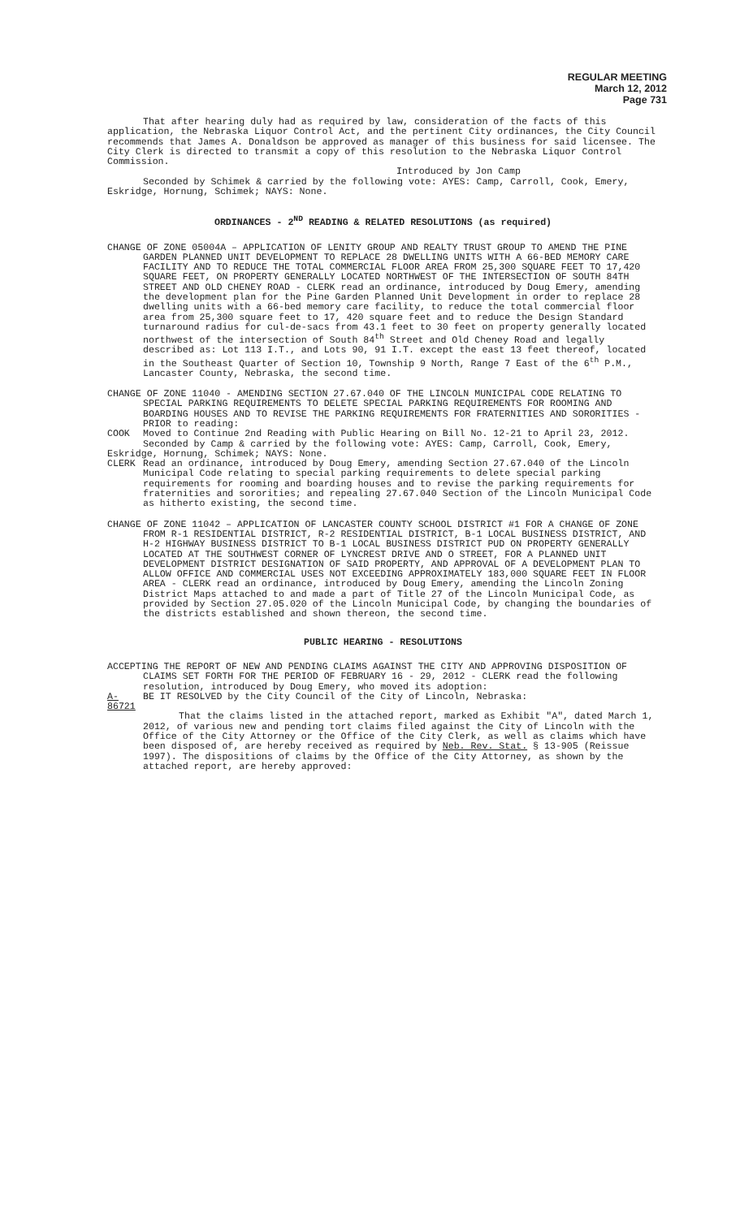REGULAR MEETING
March 12, 2012
Page 731
That after hearing duly had as required by law, consideration of the facts of this application, the Nebraska Liquor Control Act, and the pertinent City ordinances, the City Council recommends that James A. Donaldson be approved as manager of this business for said licensee. The City Clerk is directed to transmit a copy of this resolution to the Nebraska Liquor Control Commission.
Introduced by Jon Camp
Seconded by Schimek & carried by the following vote: AYES: Camp, Carroll, Cook, Emery, Eskridge, Hornung, Schimek; NAYS: None.
ORDINANCES - 2<sup>ND</sup> READING & RELATED RESOLUTIONS (as required)
CHANGE OF ZONE 05004A – APPLICATION OF LENITY GROUP AND REALTY TRUST GROUP TO AMEND THE PINE GARDEN PLANNED UNIT DEVELOPMENT TO REPLACE 28 DWELLING UNITS WITH A 66-BED MEMORY CARE FACILITY AND TO REDUCE THE TOTAL COMMERCIAL FLOOR AREA FROM 25,300 SQUARE FEET TO 17,420 SQUARE FEET, ON PROPERTY GENERALLY LOCATED NORTHWEST OF THE INTERSECTION OF SOUTH 84TH STREET AND OLD CHENEY ROAD - CLERK read an ordinance, introduced by Doug Emery, amending the development plan for the Pine Garden Planned Unit Development in order to replace 28 dwelling units with a 66-bed memory care facility, to reduce the total commercial floor area from 25,300 square feet to 17, 420 square feet and to reduce the Design Standard turnaround radius for cul-de-sacs from 43.1 feet to 30 feet on property generally located northwest of the intersection of South 84<sup>th</sup> Street and Old Cheney Road and legally described as: Lot 113 I.T., and Lots 90, 91 I.T. except the east 13 feet thereof, located in the Southeast Quarter of Section 10, Township 9 North, Range 7 East of the 6<sup>th</sup> P.M., Lancaster County, Nebraska, the second time.
CHANGE OF ZONE 11040 - AMENDING SECTION 27.67.040 OF THE LINCOLN MUNICIPAL CODE RELATING TO SPECIAL PARKING REQUIREMENTS TO DELETE SPECIAL PARKING REQUIREMENTS FOR ROOMING AND BOARDING HOUSES AND TO REVISE THE PARKING REQUIREMENTS FOR FRATERNITIES AND SORORITIES - PRIOR to reading:
COOK Moved to Continue 2nd Reading with Public Hearing on Bill No. 12-21 to April 23, 2012.
Seconded by Camp & carried by the following vote: AYES: Camp, Carroll, Cook, Emery, Eskridge, Hornung, Schimek; NAYS: None.
CLERK Read an ordinance, introduced by Doug Emery, amending Section 27.67.040 of the Lincoln Municipal Code relating to special parking requirements to delete special parking requirements for rooming and boarding houses and to revise the parking requirements for fraternities and sororities; and repealing 27.67.040 Section of the Lincoln Municipal Code as hitherto existing, the second time.
CHANGE OF ZONE 11042 – APPLICATION OF LANCASTER COUNTY SCHOOL DISTRICT #1 FOR A CHANGE OF ZONE FROM R-1 RESIDENTIAL DISTRICT, R-2 RESIDENTIAL DISTRICT, B-1 LOCAL BUSINESS DISTRICT, AND H-2 HIGHWAY BUSINESS DISTRICT TO B-1 LOCAL BUSINESS DISTRICT PUD ON PROPERTY GENERALLY LOCATED AT THE SOUTHWEST CORNER OF LYNCREST DRIVE AND O STREET, FOR A PLANNED UNIT DEVELOPMENT DISTRICT DESIGNATION OF SAID PROPERTY, AND APPROVAL OF A DEVELOPMENT PLAN TO ALLOW OFFICE AND COMMERCIAL USES NOT EXCEEDING APPROXIMATELY 183,000 SQUARE FEET IN FLOOR AREA - CLERK read an ordinance, introduced by Doug Emery, amending the Lincoln Zoning District Maps attached to and made a part of Title 27 of the Lincoln Municipal Code, as provided by Section 27.05.020 of the Lincoln Municipal Code, by changing the boundaries of the districts established and shown thereon, the second time.
PUBLIC HEARING - RESOLUTIONS
ACCEPTING THE REPORT OF NEW AND PENDING CLAIMS AGAINST THE CITY AND APPROVING DISPOSITION OF CLAIMS SET FORTH FOR THE PERIOD OF FEBRUARY 16 - 29, 2012 - CLERK read the following resolution, introduced by Doug Emery, who moved its adoption:
A-86721 BE IT RESOLVED by the City Council of the City of Lincoln, Nebraska:
That the claims listed in the attached report, marked as Exhibit "A", dated March 1, 2012, of various new and pending tort claims filed against the City of Lincoln with the Office of the City Attorney or the Office of the City Clerk, as well as claims which have been disposed of, are hereby received as required by Neb. Rev. Stat. § 13-905 (Reissue 1997). The dispositions of claims by the Office of the City Attorney, as shown by the attached report, are hereby approved: